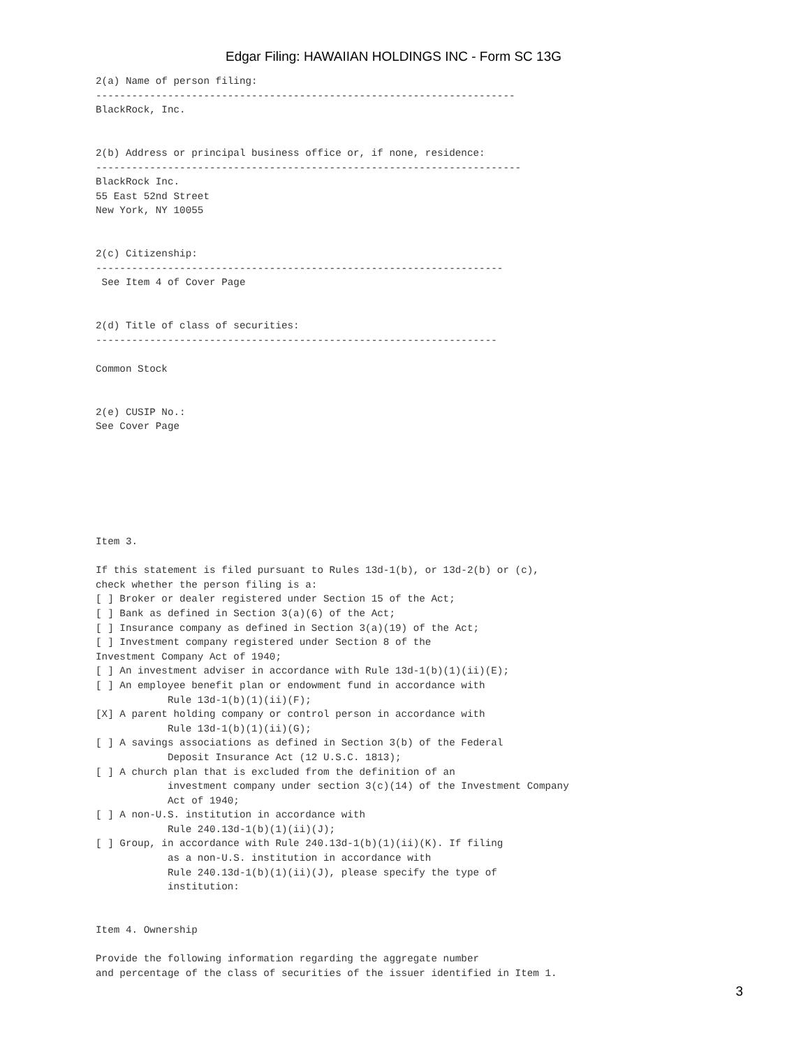Edgar Filing: HAWAIIAN HOLDINGS INC - Form SC 13G
2(a) Name of person filing:
----------------------------------------------------------------------
BlackRock, Inc.


2(b) Address or principal business office or, if none, residence:
-----------------------------------------------------------------------
BlackRock Inc.
55 East 52nd Street
New York, NY 10055


2(c) Citizenship:
--------------------------------------------------------------------
 See Item 4 of Cover Page


2(d) Title of class of securities:
-------------------------------------------------------------------

Common Stock


2(e) CUSIP No.:
See Cover Page







Item 3.

If this statement is filed pursuant to Rules 13d-1(b), or 13d-2(b) or (c),
check whether the person filing is a:
[ ] Broker or dealer registered under Section 15 of the Act;
[ ] Bank as defined in Section 3(a)(6) of the Act;
[ ] Insurance company as defined in Section 3(a)(19) of the Act;
[ ] Investment company registered under Section 8 of the
Investment Company Act of 1940;
[ ] An investment adviser in accordance with Rule 13d-1(b)(1)(ii)(E);
[ ] An employee benefit plan or endowment fund in accordance with
            Rule 13d-1(b)(1)(ii)(F);
[X] A parent holding company or control person in accordance with
            Rule 13d-1(b)(1)(ii)(G);
[ ] A savings associations as defined in Section 3(b) of the Federal
            Deposit Insurance Act (12 U.S.C. 1813);
[ ] A church plan that is excluded from the definition of an
            investment company under section 3(c)(14) of the Investment Company
            Act of 1940;
[ ] A non-U.S. institution in accordance with
            Rule 240.13d-1(b)(1)(ii)(J);
[ ] Group, in accordance with Rule 240.13d-1(b)(1)(ii)(K). If filing
            as a non-U.S. institution in accordance with
            Rule 240.13d-1(b)(1)(ii)(J), please specify the type of
            institution:


Item 4. Ownership

Provide the following information regarding the aggregate number
and percentage of the class of securities of the issuer identified in Item 1.
3